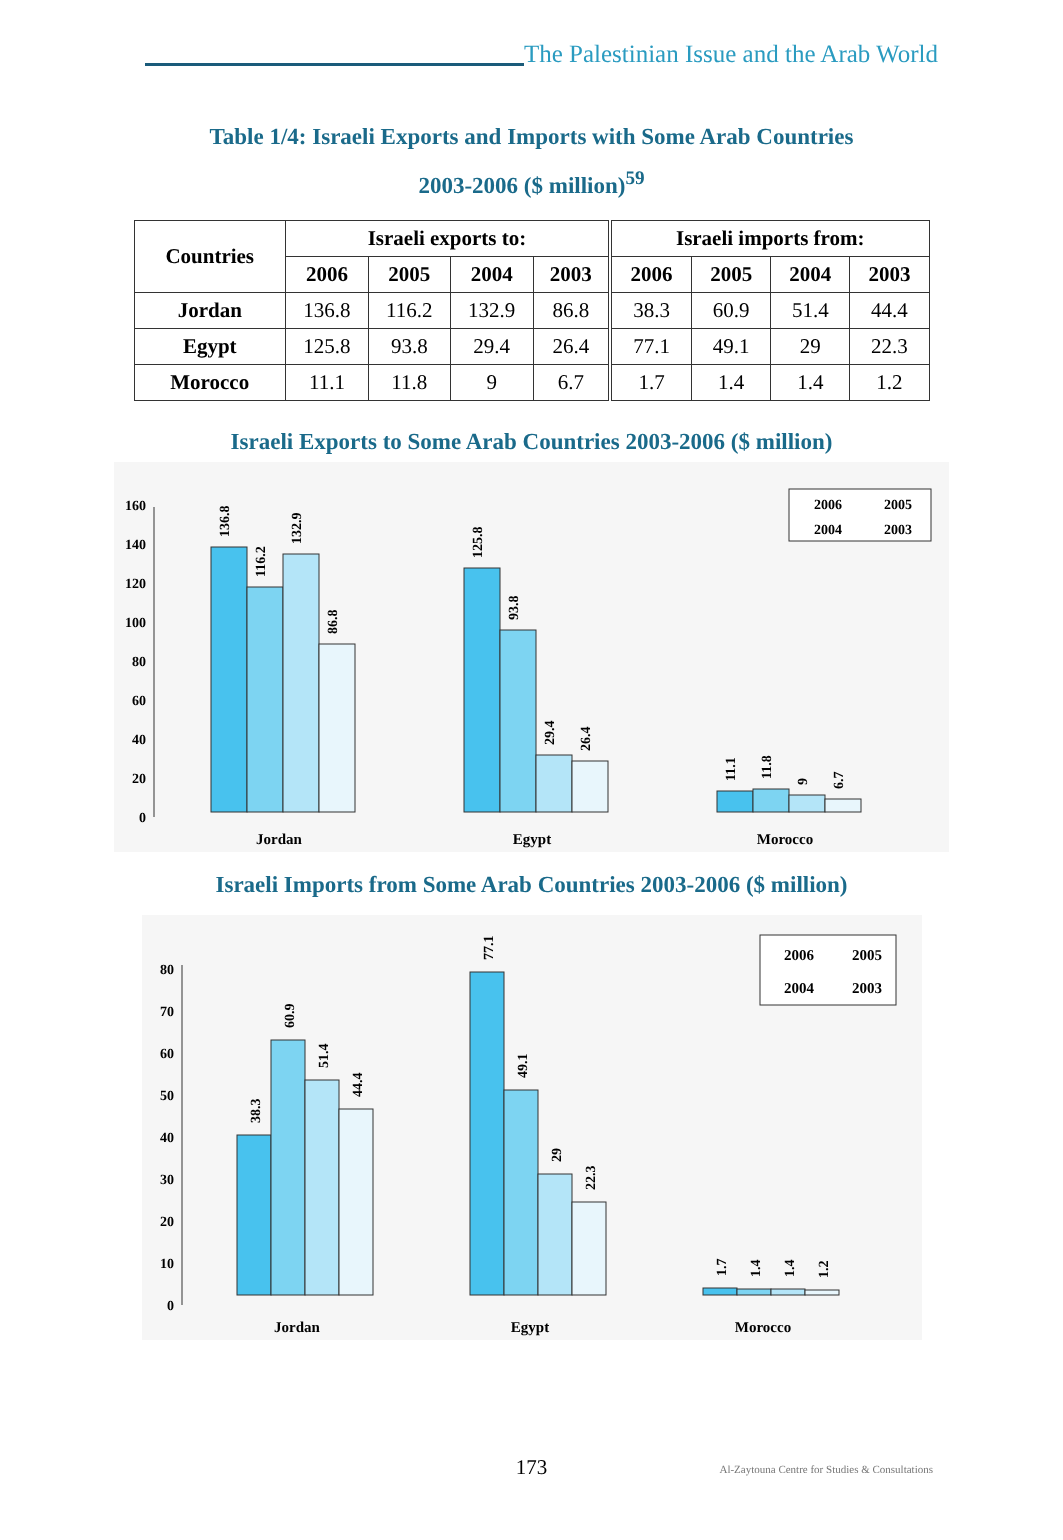The Palestinian Issue and the Arab World
Table 1/4: Israeli Exports and Imports with Some Arab Countries
2003-2006 ($ million)<sup>59</sup>
| Countries | Israeli exports to: | | | | Israeli imports from: | | | |
| --- | --- | --- | --- | --- | --- | --- | --- | --- |
| | 2006 | 2005 | 2004 | 2003 | 2006 | 2005 | 2004 | 2003 |
| Jordan | 136.8 | 116.2 | 132.9 | 86.8 | 38.3 | 60.9 | 51.4 | 44.4 |
| Egypt | 125.8 | 93.8 | 29.4 | 26.4 | 77.1 | 49.1 | 29 | 22.3 |
| Morocco | 11.1 | 11.8 | 9 | 6.7 | 1.7 | 1.4 | 1.4 | 1.2 |
Israeli Exports to Some Arab Countries 2003-2006 ($ million)
0
20
40
60
80
100
120
140
160
Jordan
Egypt
Morocco
136.8
116.2
132.9
86.8
125.8
93.8
29.4
26.4
11.1
11.8
9
6.7
2006
2005
2004
2003
Israeli Imports from Some Arab Countries 2003-2006 ($ million)
0
10
20
30
40
50
60
70
80
Jordan
Egypt
Morocco
38.3
60.9
51.4
44.4
77.1
49.1
29
22.3
1.7
1.4
1.4
1.2
2006
2005
2004
2003
173
Al-Zaytouna Centre for Studies & Consultations